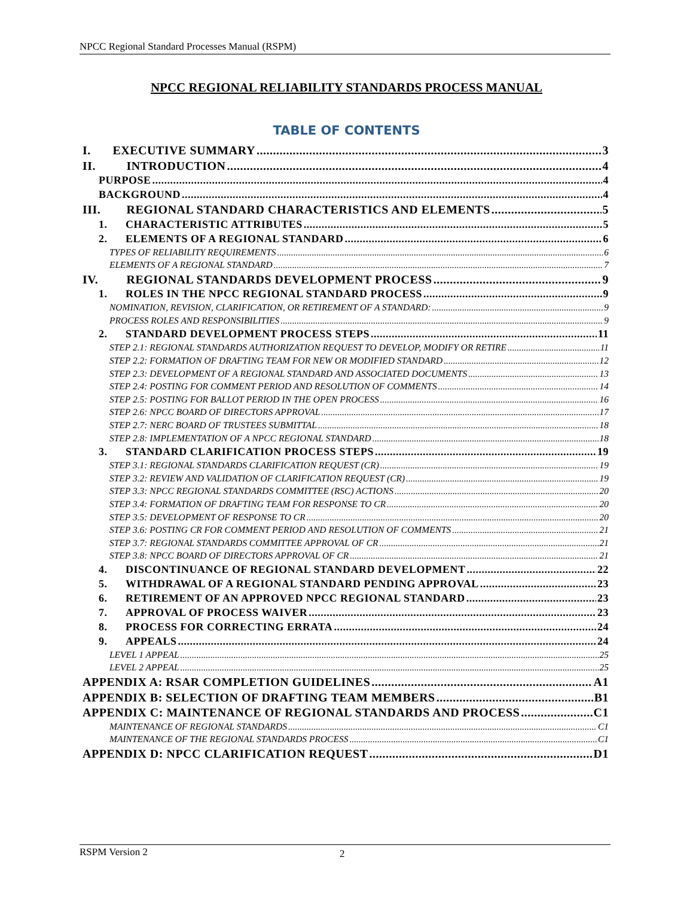NPCC Regional Standard Processes Manual (RSPM)
NPCC REGIONAL RELIABILITY STANDARDS PROCESS MANUAL
TABLE OF CONTENTS
I. EXECUTIVE SUMMARY 3
II. INTRODUCTION 4
PURPOSE 4
BACKGROUND 4
III. REGIONAL STANDARD CHARACTERISTICS AND ELEMENTS 5
1. CHARACTERISTIC ATTRIBUTES 5
2. ELEMENTS OF A REGIONAL STANDARD 6
TYPES OF RELIABILITY REQUIREMENTS 6
ELEMENTS OF A REGIONAL STANDARD 7
IV. REGIONAL STANDARDS DEVELOPMENT PROCESS 9
1. ROLES IN THE NPCC REGIONAL STANDARD PROCESS 9
NOMINATION, REVISION, CLARIFICATION, OR RETIREMENT OF A STANDARD: 9
PROCESS ROLES AND RESPONSIBILITIES 9
2. STANDARD DEVELOPMENT PROCESS STEPS 11
STEP 2.1: REGIONAL STANDARDS AUTHORIZATION REQUEST TO DEVELOP, MODIFY OR RETIRE 11
STEP 2.2: FORMATION OF DRAFTING TEAM FOR NEW OR MODIFIED STANDARD 12
STEP 2.3: DEVELOPMENT OF A REGIONAL STANDARD AND ASSOCIATED DOCUMENTS 13
STEP 2.4: POSTING FOR COMMENT PERIOD AND RESOLUTION OF COMMENTS 14
STEP 2.5: POSTING FOR BALLOT PERIOD IN THE OPEN PROCESS 16
STEP 2.6: NPCC BOARD OF DIRECTORS APPROVAL 17
STEP 2.7: NERC BOARD OF TRUSTEES SUBMITTAL 18
STEP 2.8: IMPLEMENTATION OF A NPCC REGIONAL STANDARD 18
3. STANDARD CLARIFICATION PROCESS STEPS 19
STEP 3.1: REGIONAL STANDARDS CLARIFICATION REQUEST (CR) 19
STEP 3.2: REVIEW AND VALIDATION OF CLARIFICATION REQUEST (CR) 19
STEP 3.3: NPCC REGIONAL STANDARDS COMMITTEE (RSC) ACTIONS 20
STEP 3.4: FORMATION OF DRAFTING TEAM FOR RESPONSE TO CR 20
STEP 3.5: DEVELOPMENT OF RESPONSE TO CR 20
STEP 3.6: POSTING CR FOR COMMENT PERIOD AND RESOLUTION OF COMMENTS 21
STEP 3.7: REGIONAL STANDARDS COMMITTEE APPROVAL OF CR 21
STEP 3.8: NPCC BOARD OF DIRECTORS APPROVAL OF CR 21
4. DISCONTINUANCE OF REGIONAL STANDARD DEVELOPMENT 22
5. WITHDRAWAL OF A REGIONAL STANDARD PENDING APPROVAL 23
6. RETIREMENT OF AN APPROVED NPCC REGIONAL STANDARD 23
7. APPROVAL OF PROCESS WAIVER 23
8. PROCESS FOR CORRECTING ERRATA 24
9. APPEALS 24
LEVEL 1 APPEAL 25
LEVEL 2 APPEAL 25
APPENDIX A: RSAR COMPLETION GUIDELINES A1
APPENDIX B: SELECTION OF DRAFTING TEAM MEMBERS B1
APPENDIX C: MAINTENANCE OF REGIONAL STANDARDS AND PROCESS C1
MAINTENANCE OF REGIONAL STANDARDS C1
MAINTENANCE OF THE REGIONAL STANDARDS PROCESS C1
APPENDIX D: NPCC CLARIFICATION REQUEST D1
RSPM Version 2 2